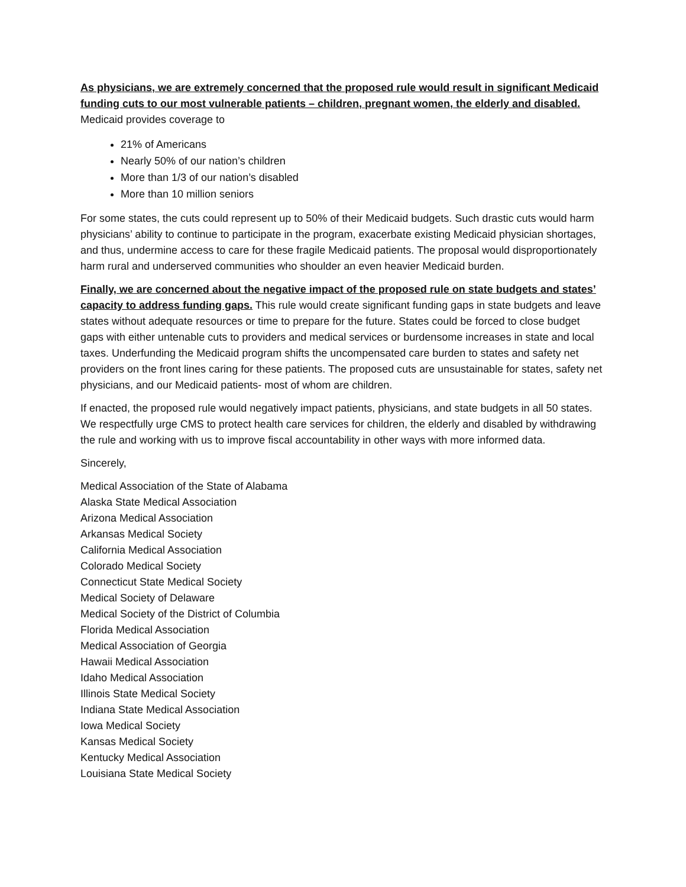As physicians, we are extremely concerned that the proposed rule would result in significant Medicaid funding cuts to our most vulnerable patients – children, pregnant women, the elderly and disabled.
Medicaid provides coverage to
21% of Americans
Nearly 50% of our nation’s children
More than 1/3 of our nation’s disabled
More than 10 million seniors
For some states, the cuts could represent up to 50% of their Medicaid budgets. Such drastic cuts would harm physicians’ ability to continue to participate in the program, exacerbate existing Medicaid physician shortages, and thus, undermine access to care for these fragile Medicaid patients. The proposal would disproportionately harm rural and underserved communities who shoulder an even heavier Medicaid burden.
Finally, we are concerned about the negative impact of the proposed rule on state budgets and states’ capacity to address funding gaps. This rule would create significant funding gaps in state budgets and leave states without adequate resources or time to prepare for the future. States could be forced to close budget gaps with either untenable cuts to providers and medical services or burdensome increases in state and local taxes. Underfunding the Medicaid program shifts the uncompensated care burden to states and safety net providers on the front lines caring for these patients. The proposed cuts are unsustainable for states, safety net physicians, and our Medicaid patients- most of whom are children.
If enacted, the proposed rule would negatively impact patients, physicians, and state budgets in all 50 states. We respectfully urge CMS to protect health care services for children, the elderly and disabled by withdrawing the rule and working with us to improve fiscal accountability in other ways with more informed data.
Sincerely,
Medical Association of the State of Alabama
Alaska State Medical Association
Arizona Medical Association
Arkansas Medical Society
California Medical Association
Colorado Medical Society
Connecticut State Medical Society
Medical Society of Delaware
Medical Society of the District of Columbia
Florida Medical Association
Medical Association of Georgia
Hawaii Medical Association
Idaho Medical Association
Illinois State Medical Society
Indiana State Medical Association
Iowa Medical Society
Kansas Medical Society
Kentucky Medical Association
Louisiana State Medical Society